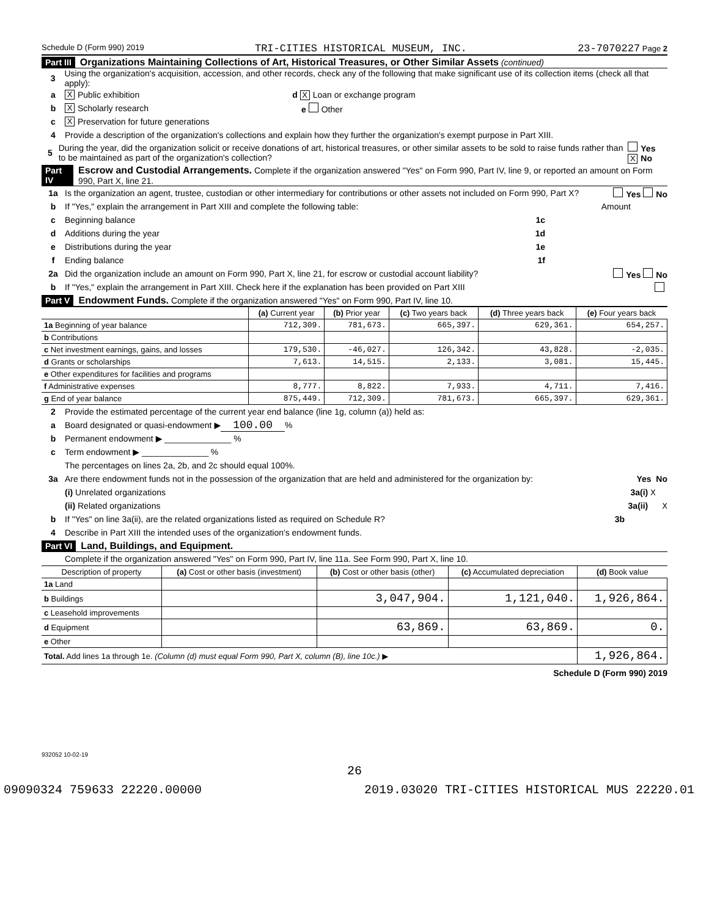Schedule D (Form 990) 2019 TRI-CITIES HISTORICAL MUSEUM, INC. 23-7070227 Page 2
Part III Organizations Maintaining Collections of Art, Historical Treasures, or Other Similar Assets (continued)
3 Using the organization's acquisition, accession, and other records, check any of the following that make significant use of its collection items (check all that apply):
a X Public exhibition d X Loan or exchange program
b X Scholarly research e Other
c X Preservation for future generations
4 Provide a description of the organization's collections and explain how they further the organization's exempt purpose in Part XIII.
5 During the year, did the organization solicit or receive donations of art, historical treasures, or other similar assets to be sold to raise funds rather than to be maintained as part of the organization's collection? Yes X No
Part IV Escrow and Custodial Arrangements. Complete if the organization answered "Yes" on Form 990, Part IV, line 9, or reported an amount on Form 990, Part X, line 21.
1a Is the organization an agent, trustee, custodian or other intermediary for contributions or other assets not included on Form 990, Part X? Yes No
b If "Yes," explain the arrangement in Part XIII and complete the following table: Amount
c Beginning balance 1c
d Additions during the year 1d
e Distributions during the year 1e
f Ending balance 1f
2a Did the organization include an amount on Form 990, Part X, line 21, for escrow or custodial account liability? Yes No
b If "Yes," explain the arrangement in Part XIII. Check here if the explanation has been provided on Part XIII
Part V Endowment Funds. Complete if the organization answered "Yes" on Form 990, Part IV, line 10.
| | (a) Current year | (b) Prior year | (c) Two years back | (d) Three years back | (e) Four years back |
| --- | --- | --- | --- | --- | --- |
| 1a Beginning of year balance | 712,309. | 781,673. | 665,397. | 629,361. | 654,257. |
| b Contributions | | | | | |
| c Net investment earnings, gains, and losses | 179,530. | -46,027. | 126,342. | 43,828. | -2,035. |
| d Grants or scholarships | 7,613. | 14,515. | 2,133. | 3,081. | 15,445. |
| e Other expenditures for facilities and programs | | | | | |
| f Administrative expenses | 8,777. | 8,822. | 7,933. | 4,711. | 7,416. |
| g End of year balance | 875,449. | 712,309. | 781,673. | 665,397. | 629,361. |
2 Provide the estimated percentage of the current year end balance (line 1g, column (a)) held as:
a Board designated or quasi-endowment ▶ 100.00 %
b Permanent endowment ▶ ______________ %
c Term endowment ▶ ______________ %
The percentages on lines 2a, 2b, and 2c should equal 100%.
3a Are there endowment funds not in the possession of the organization that are held and administered for the organization by: Yes No
(i) Unrelated organizations 3a(i) X
(ii) Related organizations 3a(ii) X
b If "Yes" on line 3a(ii), are the related organizations listed as required on Schedule R? 3b
4 Describe in Part XIII the intended uses of the organization's endowment funds.
Part VI Land, Buildings, and Equipment.
Complete if the organization answered "Yes" on Form 990, Part IV, line 11a. See Form 990, Part X, line 10.
| Description of property | (a) Cost or other basis (investment) | (b) Cost or other basis (other) | (c) Accumulated depreciation | (d) Book value |
| --- | --- | --- | --- | --- |
| 1a Land | | | | |
| b Buildings | | 3,047,904. | 1,121,040. | 1,926,864. |
| c Leasehold improvements | | | | |
| d Equipment | | 63,869. | 63,869. | 0. |
| e Other | | | | |
| Total. Add lines 1a through 1e. (Column (d) must equal Form 990, Part X, column (B), line 10c.) ▶ | | | | 1,926,864. |
Schedule D (Form 990) 2019
932052 10-02-19
26
09090324 759633 22220.00000 2019.03020 TRI-CITIES HISTORICAL MUS 22220.01